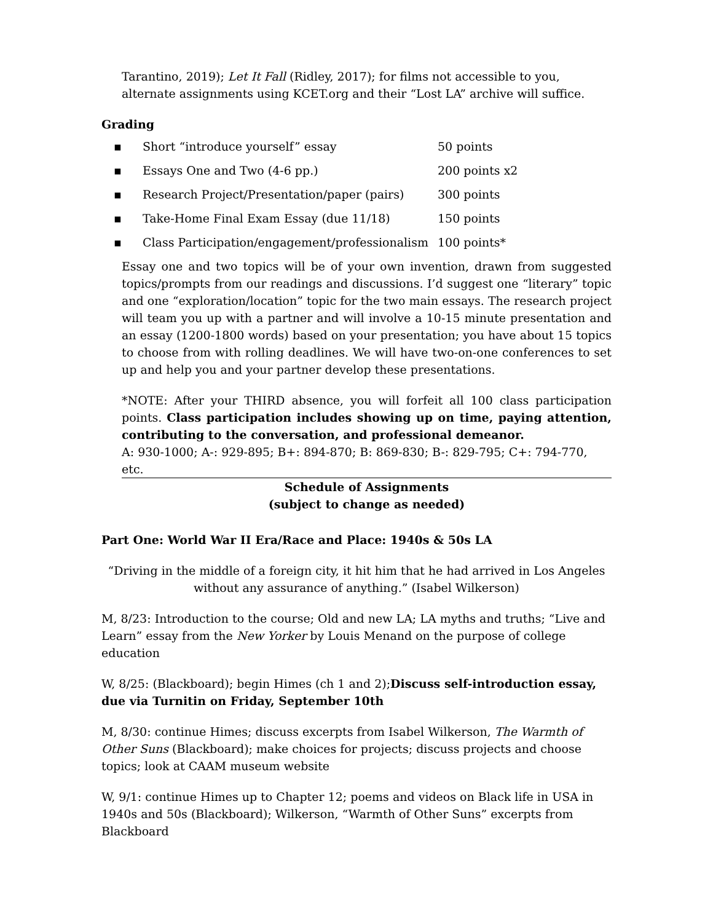Tarantino, 2019); Let It Fall (Ridley, 2017); for films not accessible to you, alternate assignments using KCET.org and their “Lost LA” archive will suffice.
Grading
| ▪ | Short “introduce yourself” essay | 50 points |
| ▪ | Essays One and Two (4-6 pp.) | 200 points x2 |
| ▪ | Research Project/Presentation/paper (pairs) | 300 points |
| ▪ | Take-Home Final Exam Essay (due 11/18) | 150 points |
| ▪ | Class Participation/engagement/professionalism | 100 points* |
Essay one and two topics will be of your own invention, drawn from suggested topics/prompts from our readings and discussions. I’d suggest one “literary” topic and one “exploration/location” topic for the two main essays. The research project will team you up with a partner and will involve a 10-15 minute presentation and an essay (1200-1800 words) based on your presentation; you have about 15 topics to choose from with rolling deadlines. We will have two-on-one conferences to set up and help you and your partner develop these presentations.
*NOTE: After your THIRD absence, you will forfeit all 100 class participation points. Class participation includes showing up on time, paying attention, contributing to the conversation, and professional demeanor.
A: 930-1000; A-: 929-895; B+: 894-870; B: 869-830; B-: 829-795; C+: 794-770, etc.
Schedule of Assignments
(subject to change as needed)
Part One: World War II Era/Race and Place: 1940s & 50s LA
“Driving in the middle of a foreign city, it hit him that he had arrived in Los Angeles without any assurance of anything.” (Isabel Wilkerson)
M, 8/23: Introduction to the course; Old and new LA; LA myths and truths; “Live and Learn” essay from the New Yorker by Louis Menand on the purpose of college education
W, 8/25: (Blackboard); begin Himes (ch 1 and 2);Discuss self-introduction essay, due via Turnitin on Friday, September 10th
M, 8/30: continue Himes; discuss excerpts from Isabel Wilkerson, The Warmth of Other Suns (Blackboard); make choices for projects; discuss projects and choose topics; look at CAAM museum website
W, 9/1: continue Himes up to Chapter 12; poems and videos on Black life in USA in 1940s and 50s (Blackboard); Wilkerson, “Warmth of Other Suns” excerpts from Blackboard